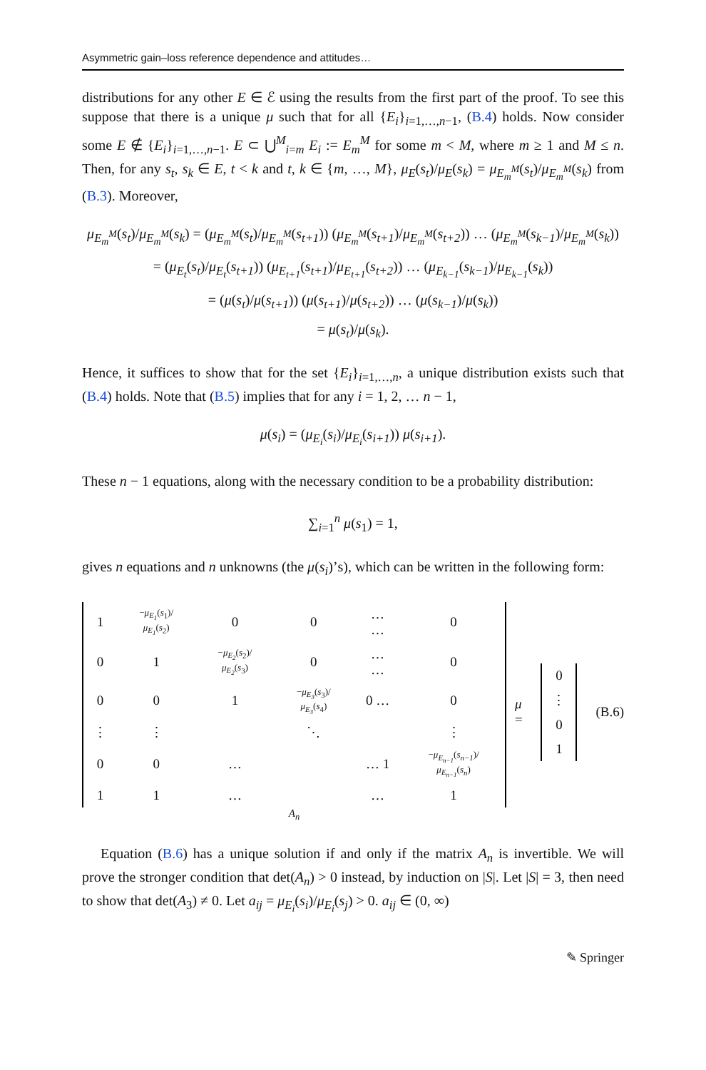Asymmetric gain–loss reference dependence and attitudes…
distributions for any other E ∈ ℰ using the results from the first part of the proof. To see this suppose that there is a unique μ such that for all {E<sub>i</sub>}<sub>i=1,…,n−1</sub>, (B.4) holds. Now consider some E ∉ {E<sub>i</sub>}<sub>i=1,…,n−1</sub>. E ⊂ ⋃<sup>M</sup><sub>i=m</sub> E<sub>i</sub> := E<sub>m</sub><sup>M</sup> for some m < M, where m ≥ 1 and M ≤ n. Then, for any s<sub>t</sub>, s<sub>k</sub> ∈ E, t < k and t, k ∈ {m, …, M}, μ<sub>E</sub>(s<sub>t</sub>)/μ<sub>E</sub>(s<sub>k</sub>) = μ<sub>E<sub>m</sub><sup>M</sup></sub>(s<sub>t</sub>)/μ<sub>E<sub>m</sub><sup>M</sup></sub>(s<sub>k</sub>) from (B.3). Moreover,
μ<sub>E<sub>m</sub><sup>M</sup></sub>(s<sub>t</sub>)/μ<sub>E<sub>m</sub><sup>M</sup></sub>(s<sub>k</sub>) = (μ<sub>E<sub>m</sub><sup>M</sup></sub>(s<sub>t</sub>)/μ<sub>E<sub>m</sub><sup>M</sup></sub>(s<sub>t+1</sub>)) (μ<sub>E<sub>m</sub><sup>M</sup></sub>(s<sub>t+1</sub>)/μ<sub>E<sub>m</sub><sup>M</sup></sub>(s<sub>t+2</sub>)) … (μ<sub>E<sub>m</sub><sup>M</sup></sub>(s<sub>k−1</sub>)/μ<sub>E<sub>m</sub><sup>M</sup></sub>(s<sub>k</sub>))
= (μ<sub>E<sub>t</sub></sub>(s<sub>t</sub>)/μ<sub>E<sub>t</sub></sub>(s<sub>t+1</sub>)) (μ<sub>E<sub>t+1</sub></sub>(s<sub>t+1</sub>)/μ<sub>E<sub>t+1</sub></sub>(s<sub>t+2</sub>)) … (μ<sub>E<sub>k−1</sub></sub>(s<sub>k−1</sub>)/μ<sub>E<sub>k−1</sub></sub>(s<sub>k</sub>))
= (μ(s<sub>t</sub>)/μ(s<sub>t+1</sub>)) (μ(s<sub>t+1</sub>)/μ(s<sub>t+2</sub>)) … (μ(s<sub>k−1</sub>)/μ(s<sub>k</sub>))
= μ(s<sub>t</sub>)/μ(s<sub>k</sub>).
Hence, it suffices to show that for the set {E<sub>i</sub>}<sub>i=1,…,n</sub>, a unique distribution exists such that (B.4) holds. Note that (B.5) implies that for any i = 1, 2, … n − 1,
μ(s<sub>i</sub>) = (μ<sub>E<sub>i</sub></sub>(s<sub>i</sub>)/μ<sub>E<sub>i</sub></sub>(s<sub>i+1</sub>)) μ(s<sub>i+1</sub>).
These n − 1 equations, along with the necessary condition to be a probability distribution:
∑<sub>i=1</sub><sup>n</sup> μ(s<sub>1</sub>) = 1,
gives n equations and n unknowns (the μ(s<sub>i</sub>)’s), which can be written in the following form:
| 1 | − μ<sub>E<sub>1</sub></sub> ( s<sub>1</sub>)/ μ<sub>E<sub>1</sub></sub> ( s<sub>2</sub>) | 0 | 0 | … … | 0 |
| 0 | 1 | − μ<sub>E<sub>2</sub></sub> ( s<sub>2</sub>)/ μ<sub>E<sub>2</sub></sub> ( s<sub>3</sub>) | 0 | … … | 0 |
| 0 | 0 | 1 | − μ<sub>E<sub>3</sub></sub> ( s<sub>3</sub>)/ μ<sub>E<sub>3</sub></sub> ( s<sub>4</sub>) | 0 … | 0 |
| ⋮ | ⋮ | | ⋱ | | ⋮ |
| 0 | 0 | … | | … 1 | − μ<sub>E<sub>n−1</sub></sub> ( s<sub>n−1</sub> )/ μ<sub>E<sub>n−1</sub></sub> ( s<sub>n</sub> ) |
| 1 | 1 | … | | … | 1 |
A<sub>n</sub>
μ =
| 0 |
| ⋮ |
| 0 |
| 1 |
(B.6)
Equation (B.6) has a unique solution if and only if the matrix A<sub>n</sub> is invertible. We will prove the stronger condition that det(A<sub>n</sub>) > 0 instead, by induction on |S|. Let |S| = 3, then need to show that det(A<sub>3</sub>) ≠ 0. Let a<sub>ij</sub> = μ<sub>E<sub>i</sub></sub>(s<sub>i</sub>)/μ<sub>E<sub>i</sub></sub>(s<sub>j</sub>) > 0. a<sub>ij</sub> ∈ (0, ∞)
✎ Springer